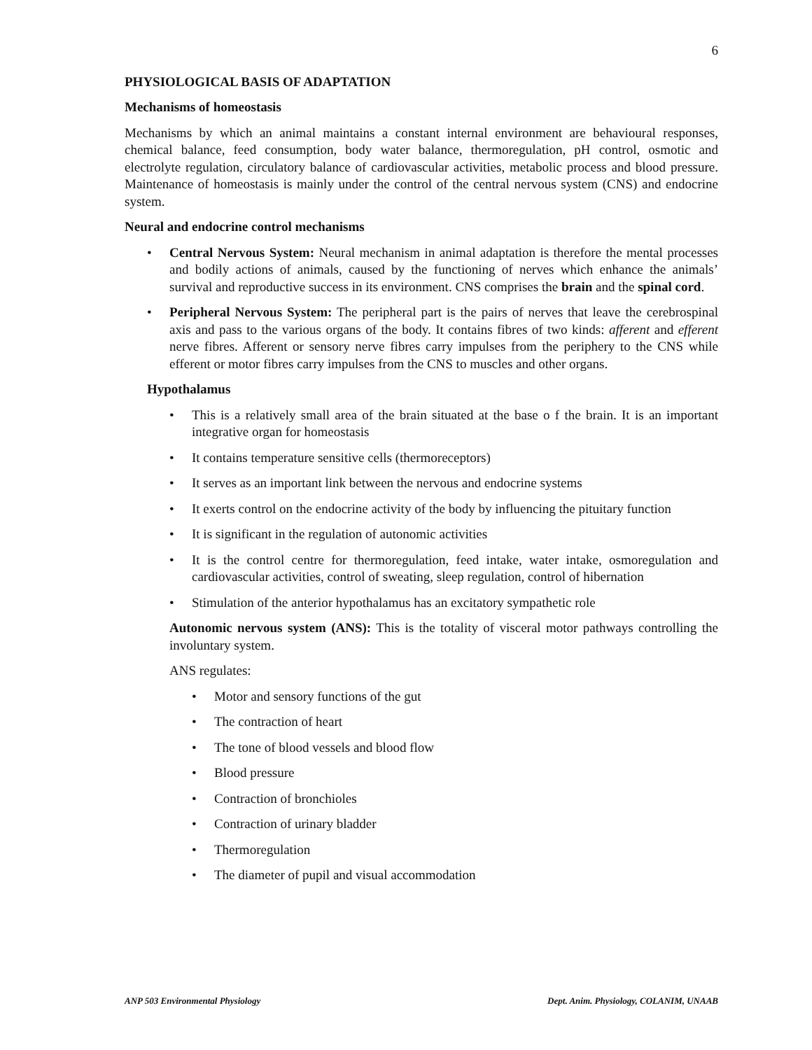6
PHYSIOLOGICAL BASIS OF ADAPTATION
Mechanisms of homeostasis
Mechanisms by which an animal maintains a constant internal environment are behavioural responses, chemical balance, feed consumption, body water balance, thermoregulation, pH control, osmotic and electrolyte regulation, circulatory balance of cardiovascular activities, metabolic process and blood pressure. Maintenance of homeostasis is mainly under the control of the central nervous system (CNS) and endocrine system.
Neural and endocrine control mechanisms
Central Nervous System: Neural mechanism in animal adaptation is therefore the mental processes and bodily actions of animals, caused by the functioning of nerves which enhance the animals’ survival and reproductive success in its environment. CNS comprises the brain and the spinal cord.
Peripheral Nervous System: The peripheral part is the pairs of nerves that leave the cerebrospinal axis and pass to the various organs of the body. It contains fibres of two kinds: afferent and efferent nerve fibres. Afferent or sensory nerve fibres carry impulses from the periphery to the CNS while efferent or motor fibres carry impulses from the CNS to muscles and other organs.
Hypothalamus
This is a relatively small area of the brain situated at the base o f the brain. It is an important integrative organ for homeostasis
It contains temperature sensitive cells (thermoreceptors)
It serves as an important link between the nervous and endocrine systems
It exerts control on the endocrine activity of the body by influencing the pituitary function
It is significant in the regulation of autonomic activities
It is the control centre for thermoregulation, feed intake, water intake, osmoregulation and cardiovascular activities, control of sweating, sleep regulation, control of hibernation
Stimulation of the anterior hypothalamus has an excitatory sympathetic role
Autonomic nervous system (ANS): This is the totality of visceral motor pathways controlling the involuntary system.
ANS regulates:
Motor and sensory functions of the gut
The contraction of heart
The tone of blood vessels and blood flow
Blood pressure
Contraction of bronchioles
Contraction of urinary bladder
Thermoregulation
The diameter of pupil and visual accommodation
ANP 503 Environmental Physiology Dept. Anim. Physiology, COLANIM, UNAAB